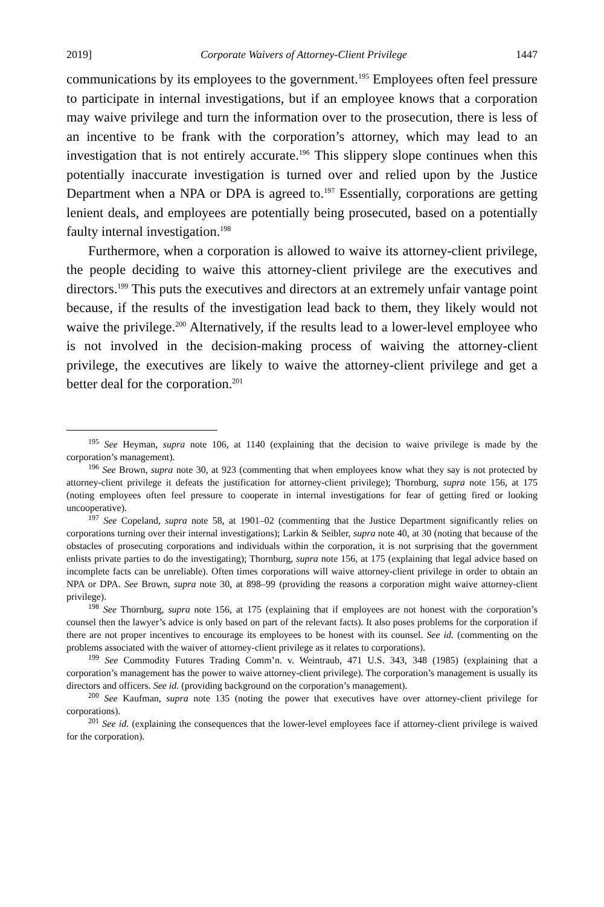2019] Corporate Waivers of Attorney-Client Privilege 1447
communications by its employees to the government.<sup>195</sup> Employees often feel pressure to participate in internal investigations, but if an employee knows that a corporation may waive privilege and turn the information over to the prosecution, there is less of an incentive to be frank with the corporation’s attorney, which may lead to an investigation that is not entirely accurate.<sup>196</sup> This slippery slope continues when this potentially inaccurate investigation is turned over and relied upon by the Justice Department when a NPA or DPA is agreed to.<sup>197</sup> Essentially, corporations are getting lenient deals, and employees are potentially being prosecuted, based on a potentially faulty internal investigation.<sup>198</sup>
Furthermore, when a corporation is allowed to waive its attorney-client privilege, the people deciding to waive this attorney-client privilege are the executives and directors.<sup>199</sup> This puts the executives and directors at an extremely unfair vantage point because, if the results of the investigation lead back to them, they likely would not waive the privilege.<sup>200</sup> Alternatively, if the results lead to a lower-level employee who is not involved in the decision-making process of waiving the attorney-client privilege, the executives are likely to waive the attorney-client privilege and get a better deal for the corporation.<sup>201</sup>
<sup>195</sup> See Heyman, supra note 106, at 1140 (explaining that the decision to waive privilege is made by the corporation’s management).
<sup>196</sup> See Brown, supra note 30, at 923 (commenting that when employees know what they say is not protected by attorney-client privilege it defeats the justification for attorney-client privilege); Thornburg, supra note 156, at 175 (noting employees often feel pressure to cooperate in internal investigations for fear of getting fired or looking uncooperative).
<sup>197</sup> See Copeland, supra note 58, at 1901–02 (commenting that the Justice Department significantly relies on corporations turning over their internal investigations); Larkin & Seibler, supra note 40, at 30 (noting that because of the obstacles of prosecuting corporations and individuals within the corporation, it is not surprising that the government enlists private parties to do the investigating); Thornburg, supra note 156, at 175 (explaining that legal advice based on incomplete facts can be unreliable). Often times corporations will waive attorney-client privilege in order to obtain an NPA or DPA. See Brown, supra note 30, at 898–99 (providing the reasons a corporation might waive attorney-client privilege).
<sup>198</sup> See Thornburg, supra note 156, at 175 (explaining that if employees are not honest with the corporation’s counsel then the lawyer’s advice is only based on part of the relevant facts). It also poses problems for the corporation if there are not proper incentives to encourage its employees to be honest with its counsel. See id. (commenting on the problems associated with the waiver of attorney-client privilege as it relates to corporations).
<sup>199</sup> See Commodity Futures Trading Comm’n. v. Weintraub, 471 U.S. 343, 348 (1985) (explaining that a corporation’s management has the power to waive attorney-client privilege). The corporation’s management is usually its directors and officers. See id. (providing background on the corporation’s management).
<sup>200</sup> See Kaufman, supra note 135 (noting the power that executives have over attorney-client privilege for corporations).
<sup>201</sup> See id. (explaining the consequences that the lower-level employees face if attorney-client privilege is waived for the corporation).